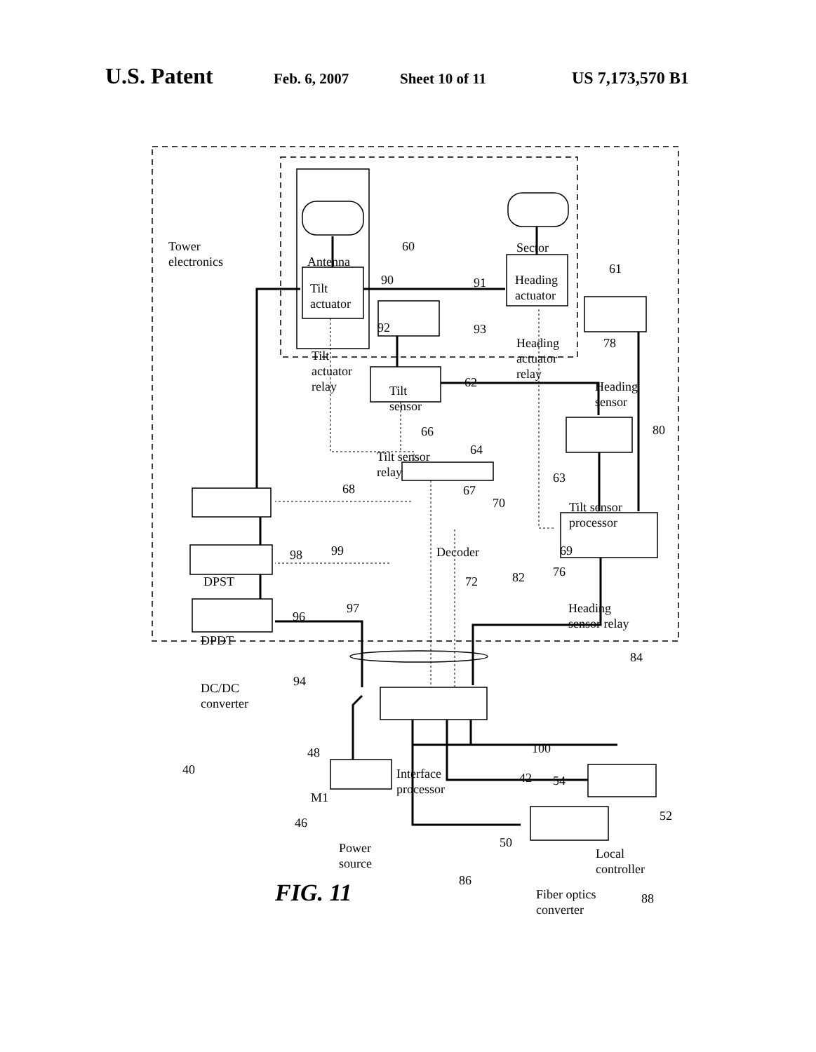U.S. Patent Feb. 6, 2007 Sheet 10 of 11 US 7,173,570 B1
Tower
electronics
60
Antenna
Sector
61
Tilt
actuator
90 91
Heading
actuator
92 93
Tilt
actuator
relay
Heading
actuator
relay
78
Tilt
sensor
62
Heading
sensor
66 80
Tilt sensor
relay
64
63
68 67
70
Tilt sensor
processor
Decoder
98 99 69
DPST 72 82 76
Heading
sensor relay
96
97
DPDT
84
94
DC/DC
converter
100
48
40
Interface
processor
42 54
M1
52
46
50
Power
source
Local
controller
86
Fiber optics
converter
88
FIG. 11